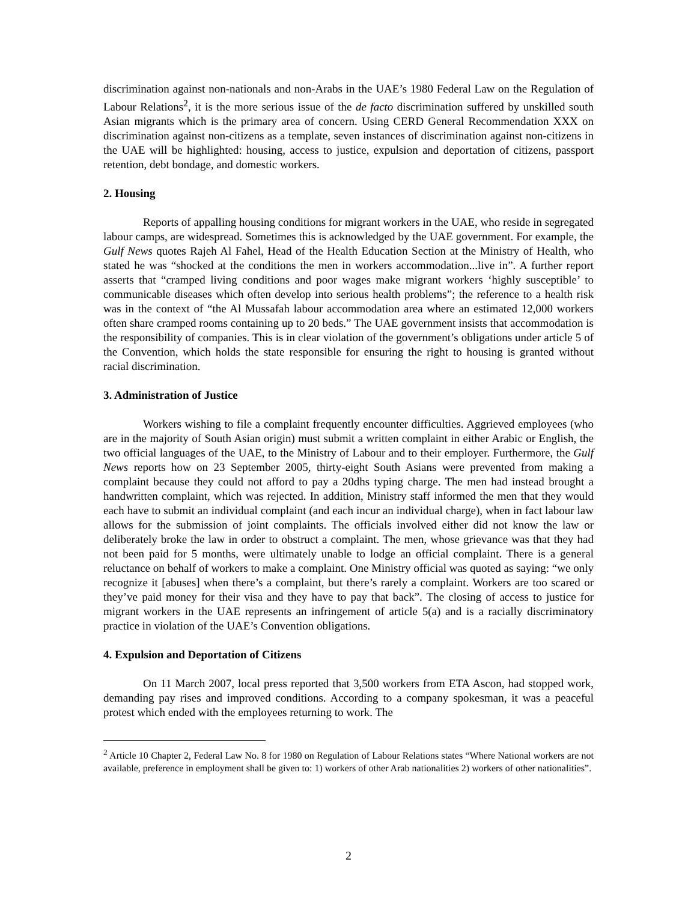discrimination against non-nationals and non-Arabs in the UAE’s 1980 Federal Law on the Regulation of Labour Relations<sup>2</sup>, it is the more serious issue of the de facto discrimination suffered by unskilled south Asian migrants which is the primary area of concern. Using CERD General Recommendation XXX on discrimination against non-citizens as a template, seven instances of discrimination against non-citizens in the UAE will be highlighted: housing, access to justice, expulsion and deportation of citizens, passport retention, debt bondage, and domestic workers.
2. Housing
Reports of appalling housing conditions for migrant workers in the UAE, who reside in segregated labour camps, are widespread. Sometimes this is acknowledged by the UAE government. For example, the Gulf News quotes Rajeh Al Fahel, Head of the Health Education Section at the Ministry of Health, who stated he was “shocked at the conditions the men in workers accommodation...live in”. A further report asserts that “cramped living conditions and poor wages make migrant workers ‘highly susceptible’ to communicable diseases which often develop into serious health problems”; the reference to a health risk was in the context of “the Al Mussafah labour accommodation area where an estimated 12,000 workers often share cramped rooms containing up to 20 beds.” The UAE government insists that accommodation is the responsibility of companies. This is in clear violation of the government’s obligations under article 5 of the Convention, which holds the state responsible for ensuring the right to housing is granted without racial discrimination.
3. Administration of Justice
Workers wishing to file a complaint frequently encounter difficulties. Aggrieved employees (who are in the majority of South Asian origin) must submit a written complaint in either Arabic or English, the two official languages of the UAE, to the Ministry of Labour and to their employer. Furthermore, the Gulf News reports how on 23 September 2005, thirty-eight South Asians were prevented from making a complaint because they could not afford to pay a 20dhs typing charge. The men had instead brought a handwritten complaint, which was rejected. In addition, Ministry staff informed the men that they would each have to submit an individual complaint (and each incur an individual charge), when in fact labour law allows for the submission of joint complaints. The officials involved either did not know the law or deliberately broke the law in order to obstruct a complaint. The men, whose grievance was that they had not been paid for 5 months, were ultimately unable to lodge an official complaint. There is a general reluctance on behalf of workers to make a complaint. One Ministry official was quoted as saying: “we only recognize it [abuses] when there’s a complaint, but there’s rarely a complaint. Workers are too scared or they’ve paid money for their visa and they have to pay that back”. The closing of access to justice for migrant workers in the UAE represents an infringement of article 5(a) and is a racially discriminatory practice in violation of the UAE’s Convention obligations.
4. Expulsion and Deportation of Citizens
On 11 March 2007, local press reported that 3,500 workers from ETA Ascon, had stopped work, demanding pay rises and improved conditions. According to a company spokesman, it was a peaceful protest which ended with the employees returning to work. The
<sup>2</sup> Article 10 Chapter 2, Federal Law No. 8 for 1980 on Regulation of Labour Relations states “Where National workers are not available, preference in employment shall be given to: 1) workers of other Arab nationalities 2) workers of other nationalities”.
2